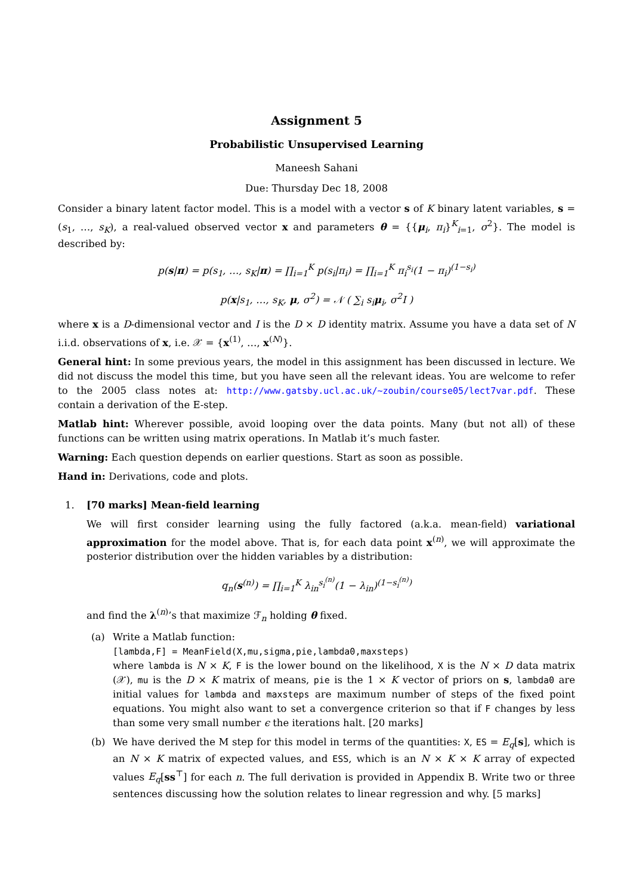Assignment 5
Probabilistic Unsupervised Learning
Maneesh Sahani
Due: Thursday Dec 18, 2008
Consider a binary latent factor model. This is a model with a vector s of K binary latent variables, s = (s<sub>1</sub>, …, s<sub>K</sub>), a real-valued observed vector x and parameters θ = {{μ<sub>i</sub>, π<sub>i</sub>}<sup>K</sup><sub>i=1</sub>, σ<sup>2</sup>}. The model is described by:
p(s|π) = p(s<sub>1</sub>, …, s<sub>K</sub>|π) = ∏<sub>i=1</sub><sup>K</sup> p(s<sub>i</sub>|π<sub>i</sub>) = ∏<sub>i=1</sub><sup>K</sup> π<sub>i</sub><sup>s<sub>i</sub></sup>(1 − π<sub>i</sub>)<sup>(1−s<sub>i</sub>)</sup>
p(x|s<sub>1</sub>, …, s<sub>K</sub>, μ, σ<sup>2</sup>) = 𝒩 ( ∑<sub>i</sub> s<sub>i</sub>μ<sub>i</sub>, σ<sup>2</sup>I )
where x is a D-dimensional vector and I is the D × D identity matrix. Assume you have a data set of N i.i.d. observations of x, i.e. 𝒳 = {x<sup>(1)</sup>, …, x<sup>(N)</sup>}.
General hint: In some previous years, the model in this assignment has been discussed in lecture. We did not discuss the model this time, but you have seen all the relevant ideas. You are welcome to refer to the 2005 class notes at: http://www.gatsby.ucl.ac.uk/~zoubin/course05/lect7var.pdf. These contain a derivation of the E-step.
Matlab hint: Wherever possible, avoid looping over the data points. Many (but not all) of these functions can be written using matrix operations. In Matlab it’s much faster.
Warning: Each question depends on earlier questions. Start as soon as possible.
Hand in: Derivations, code and plots.
1. [70 marks] Mean-field learning
We will first consider learning using the fully factored (a.k.a. mean-field) variational approximation for the model above. That is, for each data point x<sup>(n)</sup>, we will approximate the posterior distribution over the hidden variables by a distribution:
q<sub>n</sub>(s<sup>(n)</sup>) = ∏<sub>i=1</sub><sup>K</sup> λ<sub>in</sub><sup>s<sub>i</sub><sup>(n)</sup></sup>(1 − λ<sub>in</sub>)<sup>(1−s<sub>i</sub><sup>(n)</sup>)</sup>
and find the λ<sup>(n)</sup>’s that maximize ℱ<sub>n</sub> holding θ fixed.
(a) Write a Matlab function:
[lambda,F] = MeanField(X,mu,sigma,pie,lambda0,maxsteps)
where lambda is N × K, F is the lower bound on the likelihood, X is the N × D data matrix (𝒳), mu is the D × K matrix of means, pie is the 1 × K vector of priors on s, lambda0 are initial values for lambda and maxsteps are maximum number of steps of the fixed point equations. You might also want to set a convergence criterion so that if F changes by less than some very small number ϵ the iterations halt. [20 marks]
(b) We have derived the M step for this model in terms of the quantities: X, ES = E<sub>q</sub>[s], which is an N × K matrix of expected values, and ESS, which is an N × K × K array of expected values E<sub>q</sub>[ss<sup>⊤</sup>] for each n. The full derivation is provided in Appendix B. Write two or three sentences discussing how the solution relates to linear regression and why. [5 marks]